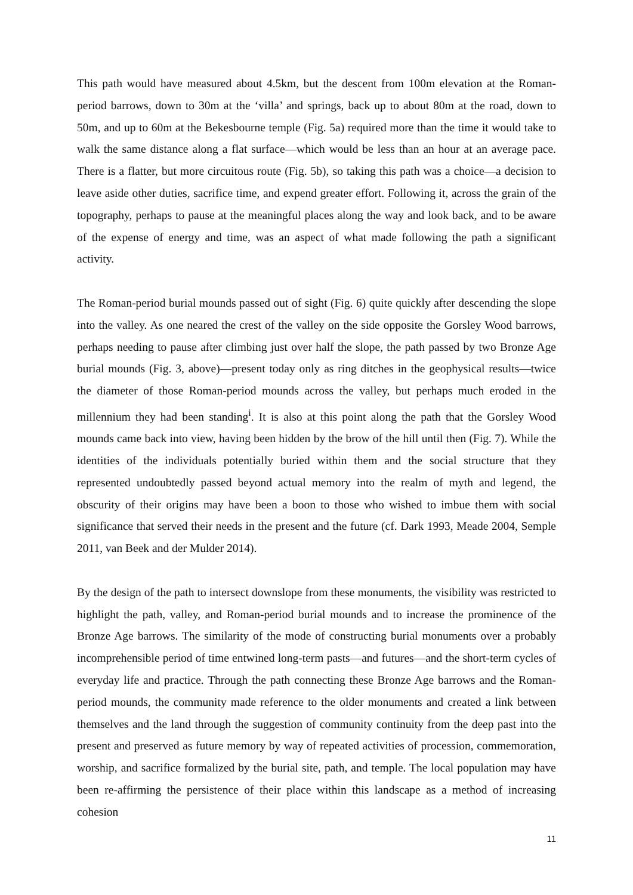This path would have measured about 4.5km, but the descent from 100m elevation at the Roman-period barrows, down to 30m at the ‘villa’ and springs, back up to about 80m at the road, down to 50m, and up to 60m at the Bekesbourne temple (Fig. 5a) required more than the time it would take to walk the same distance along a flat surface—which would be less than an hour at an average pace. There is a flatter, but more circuitous route (Fig. 5b), so taking this path was a choice—a decision to leave aside other duties, sacrifice time, and expend greater effort. Following it, across the grain of the topography, perhaps to pause at the meaningful places along the way and look back, and to be aware of the expense of energy and time, was an aspect of what made following the path a significant activity.
The Roman-period burial mounds passed out of sight (Fig. 6) quite quickly after descending the slope into the valley. As one neared the crest of the valley on the side opposite the Gorsley Wood barrows, perhaps needing to pause after climbing just over half the slope, the path passed by two Bronze Age burial mounds (Fig. 3, above)—present today only as ring ditches in the geophysical results—twice the diameter of those Roman-period mounds across the valley, but perhaps much eroded in the millennium they had been standing<sup>i</sup>. It is also at this point along the path that the Gorsley Wood mounds came back into view, having been hidden by the brow of the hill until then (Fig. 7). While the identities of the individuals potentially buried within them and the social structure that they represented undoubtedly passed beyond actual memory into the realm of myth and legend, the obscurity of their origins may have been a boon to those who wished to imbue them with social significance that served their needs in the present and the future (cf. Dark 1993, Meade 2004, Semple 2011, van Beek and der Mulder 2014).
By the design of the path to intersect downslope from these monuments, the visibility was restricted to highlight the path, valley, and Roman-period burial mounds and to increase the prominence of the Bronze Age barrows. The similarity of the mode of constructing burial monuments over a probably incomprehensible period of time entwined long-term pasts—and futures—and the short-term cycles of everyday life and practice. Through the path connecting these Bronze Age barrows and the Roman-period mounds, the community made reference to the older monuments and created a link between themselves and the land through the suggestion of community continuity from the deep past into the present and preserved as future memory by way of repeated activities of procession, commemoration, worship, and sacrifice formalized by the burial site, path, and temple. The local population may have been re-affirming the persistence of their place within this landscape as a method of increasing cohesion
11